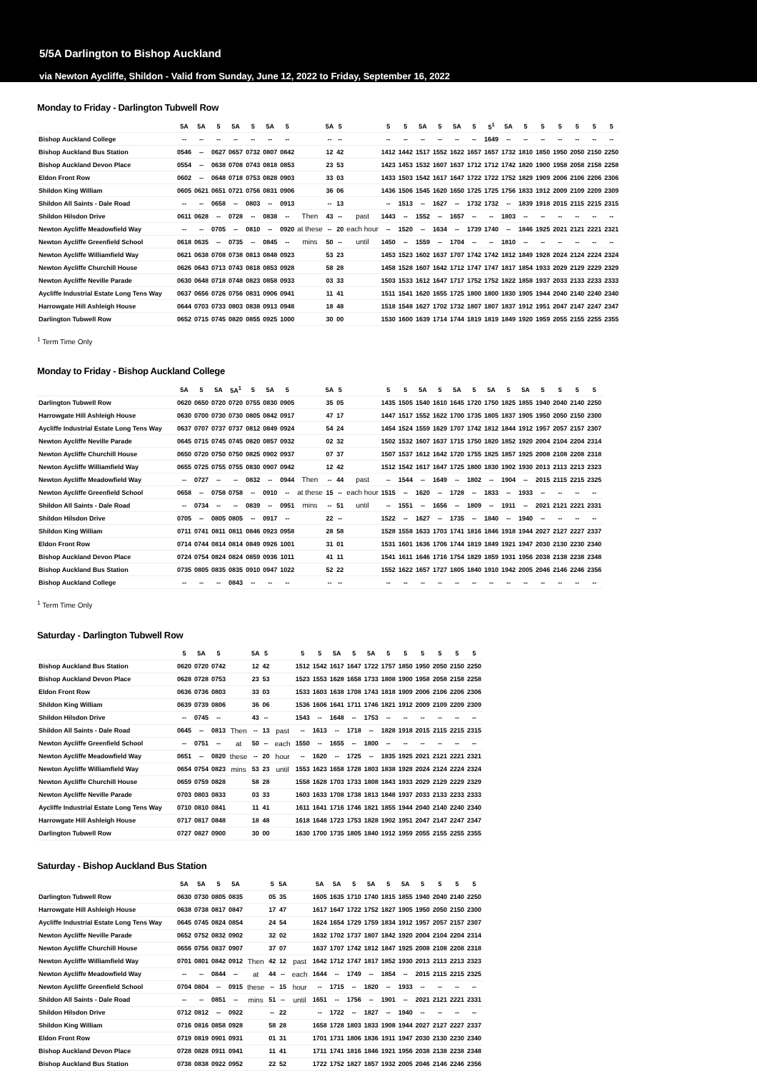5/5A Darlington to Bishop Auckland
via Newton Aycliffe, Shildon - Valid from Sunday, June 12, 2022 to Friday, September 16, 2022
Monday to Friday - Darlington Tubwell Row
| | 5A | 5A | 5 | 5A | 5 | 5A | 5 | | 5A | 5 | | 5 | 5 | 5A | 5 | 5A | 5 | 5<sup>1</sup> | 5A | 5 | 5 | 5 | 5 | 5 | 5 |
| --- | --- | --- | --- | --- | --- | --- | --- | --- | --- | --- | --- | --- | --- | --- | --- | --- | --- | --- | --- | --- | --- | --- | --- | --- | --- |
| Bishop Auckland College | -- | -- | -- | -- | -- | -- | -- | | -- | -- | | -- | -- | -- | -- | -- | -- | 1649 | -- | -- | -- | -- | -- | -- | -- |
| Bishop Auckland Bus Station | 0546 | -- | 0627 | 0657 | 0732 | 0807 | 0842 | | 12 | 42 | | 1412 | 1442 | 1517 | 1552 | 1622 | 1657 | 1657 | 1732 | 1810 | 1850 | 1950 | 2050 | 2150 | 2250 |
| Bishop Auckland Devon Place | 0554 | -- | 0638 | 0708 | 0743 | 0818 | 0853 | | 23 | 53 | | 1423 | 1453 | 1532 | 1607 | 1637 | 1712 | 1712 | 1742 | 1820 | 1900 | 1958 | 2058 | 2158 | 2258 |
| Eldon Front Row | 0602 | -- | 0648 | 0718 | 0753 | 0828 | 0903 | | 33 | 03 | | 1433 | 1503 | 1542 | 1617 | 1647 | 1722 | 1722 | 1752 | 1829 | 1909 | 2006 | 2106 | 2206 | 2306 |
| Shildon King William | 0605 | 0621 | 0651 | 0721 | 0756 | 0831 | 0906 | | 36 | 06 | | 1436 | 1506 | 1545 | 1620 | 1650 | 1725 | 1725 | 1756 | 1833 | 1912 | 2009 | 2109 | 2209 | 2309 |
| Shildon All Saints - Dale Road | -- | -- | 0658 | -- | 0803 | -- | 0913 | | -- | 13 | | -- | 1513 | -- | 1627 | -- | 1732 | 1732 | -- | 1839 | 1918 | 2015 | 2115 | 2215 | 2315 |
| Shildon Hilsdon Drive | 0611 | 0628 | -- | 0728 | -- | 0838 | -- | Then | 43 | -- | past | 1443 | -- | 1552 | -- | 1657 | -- | -- | 1803 | -- | -- | -- | -- | -- | -- |
| Newton Aycliffe Meadowfield Way | -- | -- | 0705 | -- | 0810 | -- | 0920 | at these | -- | 20 | each hour | -- | 1520 | -- | 1634 | -- | 1739 | 1740 | -- | 1846 | 1925 | 2021 | 2121 | 2221 | 2321 |
| Newton Aycliffe Greenfield School | 0618 | 0635 | -- | 0735 | -- | 0845 | -- | mins | 50 | -- | until | 1450 | -- | 1559 | -- | 1704 | -- | -- | 1810 | -- | -- | -- | -- | -- | -- |
| Newton Aycliffe Williamfield Way | 0621 | 0638 | 0708 | 0738 | 0813 | 0848 | 0923 | | 53 | 23 | | 1453 | 1523 | 1602 | 1637 | 1707 | 1742 | 1742 | 1812 | 1849 | 1928 | 2024 | 2124 | 2224 | 2324 |
| Newton Aycliffe Churchill House | 0626 | 0643 | 0713 | 0743 | 0818 | 0853 | 0928 | | 58 | 28 | | 1458 | 1528 | 1607 | 1642 | 1712 | 1747 | 1747 | 1817 | 1854 | 1933 | 2029 | 2129 | 2229 | 2329 |
| Newton Aycliffe Neville Parade | 0630 | 0648 | 0718 | 0748 | 0823 | 0858 | 0933 | | 03 | 33 | | 1503 | 1533 | 1612 | 1647 | 1717 | 1752 | 1752 | 1822 | 1858 | 1937 | 2033 | 2133 | 2233 | 2333 |
| Aycliffe Industrial Estate Long Tens Way | 0637 | 0656 | 0726 | 0756 | 0831 | 0906 | 0941 | | 11 | 41 | | 1511 | 1541 | 1620 | 1655 | 1725 | 1800 | 1800 | 1830 | 1905 | 1944 | 2040 | 2140 | 2240 | 2340 |
| Harrowgate Hill Ashleigh House | 0644 | 0703 | 0733 | 0803 | 0838 | 0913 | 0948 | | 18 | 48 | | 1518 | 1548 | 1627 | 1702 | 1732 | 1807 | 1807 | 1837 | 1912 | 1951 | 2047 | 2147 | 2247 | 2347 |
| Darlington Tubwell Row | 0652 | 0715 | 0745 | 0820 | 0855 | 0925 | 1000 | | 30 | 00 | | 1530 | 1600 | 1639 | 1714 | 1744 | 1819 | 1819 | 1849 | 1920 | 1959 | 2055 | 2155 | 2255 | 2355 |
<sup>1</sup> Term Time Only
Monday to Friday - Bishop Auckland College
| | 5A | 5 | 5A | 5A<sup>1</sup> | 5 | 5A | 5 | | 5A | 5 | | 5 | 5 | 5A | 5 | 5A | 5 | 5A | 5 | 5A | 5 | 5 | 5 | 5 |
| --- | --- | --- | --- | --- | --- | --- | --- | --- | --- | --- | --- | --- | --- | --- | --- | --- | --- | --- | --- | --- | --- | --- | --- | --- |
| Darlington Tubwell Row | 0620 | 0650 | 0720 | 0720 | 0755 | 0830 | 0905 | | 35 | 05 | | 1435 | 1505 | 1540 | 1610 | 1645 | 1720 | 1750 | 1825 | 1855 | 1940 | 2040 | 2140 | 2250 |
| Harrowgate Hill Ashleigh House | 0630 | 0700 | 0730 | 0730 | 0805 | 0842 | 0917 | | 47 | 17 | | 1447 | 1517 | 1552 | 1622 | 1700 | 1735 | 1805 | 1837 | 1905 | 1950 | 2050 | 2150 | 2300 |
| Aycliffe Industrial Estate Long Tens Way | 0637 | 0707 | 0737 | 0737 | 0812 | 0849 | 0924 | | 54 | 24 | | 1454 | 1524 | 1559 | 1629 | 1707 | 1742 | 1812 | 1844 | 1912 | 1957 | 2057 | 2157 | 2307 |
| Newton Aycliffe Neville Parade | 0645 | 0715 | 0745 | 0745 | 0820 | 0857 | 0932 | | 02 | 32 | | 1502 | 1532 | 1607 | 1637 | 1715 | 1750 | 1820 | 1852 | 1920 | 2004 | 2104 | 2204 | 2314 |
| Newton Aycliffe Churchill House | 0650 | 0720 | 0750 | 0750 | 0825 | 0902 | 0937 | | 07 | 37 | | 1507 | 1537 | 1612 | 1642 | 1720 | 1755 | 1825 | 1857 | 1925 | 2008 | 2108 | 2208 | 2318 |
| Newton Aycliffe Williamfield Way | 0655 | 0725 | 0755 | 0755 | 0830 | 0907 | 0942 | | 12 | 42 | | 1512 | 1542 | 1617 | 1647 | 1725 | 1800 | 1830 | 1902 | 1930 | 2013 | 2113 | 2213 | 2323 |
| Newton Aycliffe Meadowfield Way | -- | 0727 | -- | -- | 0832 | -- | 0944 | Then | -- | 44 | past | -- | 1544 | -- | 1649 | -- | 1802 | -- | 1904 | -- | 2015 | 2115 | 2215 | 2325 |
| Newton Aycliffe Greenfield School | 0658 | -- | 0758 | 0758 | -- | 0910 | -- | at these | 15 | -- | each hour | 1515 | -- | 1620 | -- | 1728 | -- | 1833 | -- | 1933 | -- | -- | -- | -- |
| Shildon All Saints - Dale Road | -- | 0734 | -- | -- | 0839 | -- | 0951 | mins | -- | 51 | until | -- | 1551 | -- | 1656 | -- | 1809 | -- | 1911 | -- | 2021 | 2121 | 2221 | 2331 |
| Shildon Hilsdon Drive | 0705 | -- | 0805 | 0805 | -- | 0917 | -- | | 22 | -- | | 1522 | -- | 1627 | -- | 1735 | -- | 1840 | -- | 1940 | -- | -- | -- | -- |
| Shildon King William | 0711 | 0741 | 0811 | 0811 | 0846 | 0923 | 0958 | | 28 | 58 | | 1528 | 1558 | 1633 | 1703 | 1741 | 1816 | 1846 | 1918 | 1944 | 2027 | 2127 | 2227 | 2337 |
| Eldon Front Row | 0714 | 0744 | 0814 | 0814 | 0849 | 0926 | 1001 | | 31 | 01 | | 1531 | 1601 | 1636 | 1706 | 1744 | 1819 | 1849 | 1921 | 1947 | 2030 | 2130 | 2230 | 2340 |
| Bishop Auckland Devon Place | 0724 | 0754 | 0824 | 0824 | 0859 | 0936 | 1011 | | 41 | 11 | | 1541 | 1611 | 1646 | 1716 | 1754 | 1829 | 1859 | 1931 | 1956 | 2038 | 2138 | 2238 | 2348 |
| Bishop Auckland Bus Station | 0735 | 0805 | 0835 | 0835 | 0910 | 0947 | 1022 | | 52 | 22 | | 1552 | 1622 | 1657 | 1727 | 1805 | 1840 | 1910 | 1942 | 2005 | 2046 | 2146 | 2246 | 2356 |
| Bishop Auckland College | -- | -- | -- | 0843 | -- | -- | -- | | -- | -- | | -- | -- | -- | -- | -- | -- | -- | -- | -- | -- | -- | -- | -- |
<sup>1</sup> Term Time Only
Saturday - Darlington Tubwell Row
| | 5 | 5A | 5 | | 5A | 5 | | 5 | 5 | 5A | 5 | 5A | 5 | 5 | 5 | 5 | 5 | 5 |
| --- | --- | --- | --- | --- | --- | --- | --- | --- | --- | --- | --- | --- | --- | --- | --- | --- | --- | --- |
| Bishop Auckland Bus Station | 0620 | 0720 | 0742 | | 12 | 42 | | 1512 | 1542 | 1617 | 1647 | 1722 | 1757 | 1850 | 1950 | 2050 | 2150 | 2250 |
| Bishop Auckland Devon Place | 0628 | 0728 | 0753 | | 23 | 53 | | 1523 | 1553 | 1628 | 1658 | 1733 | 1808 | 1900 | 1958 | 2058 | 2158 | 2258 |
| Eldon Front Row | 0636 | 0736 | 0803 | | 33 | 03 | | 1533 | 1603 | 1638 | 1708 | 1743 | 1818 | 1909 | 2006 | 2106 | 2206 | 2306 |
| Shildon King William | 0639 | 0739 | 0806 | | 36 | 06 | | 1536 | 1606 | 1641 | 1711 | 1746 | 1821 | 1912 | 2009 | 2109 | 2209 | 2309 |
| Shildon Hilsdon Drive | -- | 0745 | -- | | 43 | -- | | 1543 | -- | 1648 | -- | 1753 | -- | -- | -- | -- | -- | -- |
| Shildon All Saints - Dale Road | 0645 | -- | 0813 | Then | -- | 13 | past | -- | 1613 | -- | 1718 | -- | 1828 | 1918 | 2015 | 2115 | 2215 | 2315 |
| Newton Aycliffe Greenfield School | -- | 0751 | -- | at | 50 | -- | each | 1550 | -- | 1655 | -- | 1800 | -- | -- | -- | -- | -- | -- |
| Newton Aycliffe Meadowfield Way | 0651 | -- | 0820 | these | -- | 20 | hour | -- | 1620 | -- | 1725 | -- | 1835 | 1925 | 2021 | 2121 | 2221 | 2321 |
| Newton Aycliffe Williamfield Way | 0654 | 0754 | 0823 | mins | 53 | 23 | until | 1553 | 1623 | 1658 | 1728 | 1803 | 1838 | 1928 | 2024 | 2124 | 2224 | 2324 |
| Newton Aycliffe Churchill House | 0659 | 0759 | 0828 | | 58 | 28 | | 1558 | 1628 | 1703 | 1733 | 1808 | 1843 | 1933 | 2029 | 2129 | 2229 | 2329 |
| Newton Aycliffe Neville Parade | 0703 | 0803 | 0833 | | 03 | 33 | | 1603 | 1633 | 1708 | 1738 | 1813 | 1848 | 1937 | 2033 | 2133 | 2233 | 2333 |
| Aycliffe Industrial Estate Long Tens Way | 0710 | 0810 | 0841 | | 11 | 41 | | 1611 | 1641 | 1716 | 1746 | 1821 | 1855 | 1944 | 2040 | 2140 | 2240 | 2340 |
| Harrowgate Hill Ashleigh House | 0717 | 0817 | 0848 | | 18 | 48 | | 1618 | 1648 | 1723 | 1753 | 1828 | 1902 | 1951 | 2047 | 2147 | 2247 | 2347 |
| Darlington Tubwell Row | 0727 | 0827 | 0900 | | 30 | 00 | | 1630 | 1700 | 1735 | 1805 | 1840 | 1912 | 1959 | 2055 | 2155 | 2255 | 2355 |
Saturday - Bishop Auckland Bus Station
| | 5A | 5A | 5 | 5A | | 5 | 5A | | 5A | 5A | 5 | 5A | 5 | 5A | 5 | 5 | 5 | 5 |
| --- | --- | --- | --- | --- | --- | --- | --- | --- | --- | --- | --- | --- | --- | --- | --- | --- | --- | --- |
| Darlington Tubwell Row | 0630 | 0730 | 0805 | 0835 | | 05 | 35 | | 1605 | 1635 | 1710 | 1740 | 1815 | 1855 | 1940 | 2040 | 2140 | 2250 |
| Harrowgate Hill Ashleigh House | 0638 | 0738 | 0817 | 0847 | | 17 | 47 | | 1617 | 1647 | 1722 | 1752 | 1827 | 1905 | 1950 | 2050 | 2150 | 2300 |
| Aycliffe Industrial Estate Long Tens Way | 0645 | 0745 | 0824 | 0854 | | 24 | 54 | | 1624 | 1654 | 1729 | 1759 | 1834 | 1912 | 1957 | 2057 | 2157 | 2307 |
| Newton Aycliffe Neville Parade | 0652 | 0752 | 0832 | 0902 | | 32 | 02 | | 1632 | 1702 | 1737 | 1807 | 1842 | 1920 | 2004 | 2104 | 2204 | 2314 |
| Newton Aycliffe Churchill House | 0656 | 0756 | 0837 | 0907 | | 37 | 07 | | 1637 | 1707 | 1742 | 1812 | 1847 | 1925 | 2008 | 2108 | 2208 | 2318 |
| Newton Aycliffe Williamfield Way | 0701 | 0801 | 0842 | 0912 | Then | 42 | 12 | past | 1642 | 1712 | 1747 | 1817 | 1852 | 1930 | 2013 | 2113 | 2213 | 2323 |
| Newton Aycliffe Meadowfield Way | -- | -- | 0844 | -- | at | 44 | -- | each | 1644 | -- | 1749 | -- | 1854 | -- | 2015 | 2115 | 2215 | 2325 |
| Newton Aycliffe Greenfield School | 0704 | 0804 | -- | 0915 | these | -- | 15 | hour | -- | 1715 | -- | 1820 | -- | 1933 | -- | -- | -- | -- |
| Shildon All Saints - Dale Road | -- | -- | 0851 | -- | mins | 51 | -- | until | 1651 | -- | 1756 | -- | 1901 | -- | 2021 | 2121 | 2221 | 2331 |
| Shildon Hilsdon Drive | 0712 | 0812 | -- | 0922 | | -- | 22 | | -- | 1722 | -- | 1827 | -- | 1940 | -- | -- | -- | -- |
| Shildon King William | 0716 | 0816 | 0858 | 0928 | | 58 | 28 | | 1658 | 1728 | 1803 | 1833 | 1908 | 1944 | 2027 | 2127 | 2227 | 2337 |
| Eldon Front Row | 0719 | 0819 | 0901 | 0931 | | 01 | 31 | | 1701 | 1731 | 1806 | 1836 | 1911 | 1947 | 2030 | 2130 | 2230 | 2340 |
| Bishop Auckland Devon Place | 0728 | 0828 | 0911 | 0941 | | 11 | 41 | | 1711 | 1741 | 1816 | 1846 | 1921 | 1956 | 2038 | 2138 | 2238 | 2348 |
| Bishop Auckland Bus Station | 0738 | 0838 | 0922 | 0952 | | 22 | 52 | | 1722 | 1752 | 1827 | 1857 | 1932 | 2005 | 2046 | 2146 | 2246 | 2356 |